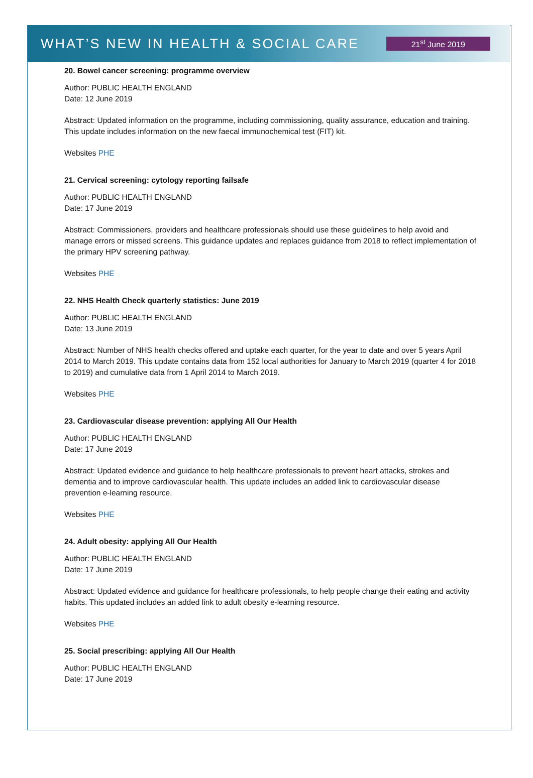WHAT’S NEW IN HEALTH & SOCIAL CARE
21<sup>st</sup> June 2019
20. Bowel cancer screening: programme overview
Author: PUBLIC HEALTH ENGLAND
Date: 12 June 2019
Abstract: Updated information on the programme, including commissioning, quality assurance, education and training. This update includes information on the new faecal immunochemical test (FIT) kit.
Websites PHE
21. Cervical screening: cytology reporting failsafe
Author: PUBLIC HEALTH ENGLAND
Date: 17 June 2019
Abstract: Commissioners, providers and healthcare professionals should use these guidelines to help avoid and manage errors or missed screens. This guidance updates and replaces guidance from 2018 to reflect implementation of the primary HPV screening pathway.
Websites PHE
22. NHS Health Check quarterly statistics: June 2019
Author: PUBLIC HEALTH ENGLAND
Date: 13 June 2019
Abstract: Number of NHS health checks offered and uptake each quarter, for the year to date and over 5 years April 2014 to March 2019. This update contains data from 152 local authorities for January to March 2019 (quarter 4 for 2018 to 2019) and cumulative data from 1 April 2014 to March 2019.
Websites PHE
23. Cardiovascular disease prevention: applying All Our Health
Author: PUBLIC HEALTH ENGLAND
Date: 17 June 2019
Abstract: Updated evidence and guidance to help healthcare professionals to prevent heart attacks, strokes and dementia and to improve cardiovascular health. This update includes an added link to cardiovascular disease prevention e-learning resource.
Websites PHE
24. Adult obesity: applying All Our Health
Author: PUBLIC HEALTH ENGLAND
Date: 17 June 2019
Abstract: Updated evidence and guidance for healthcare professionals, to help people change their eating and activity habits. This updated includes an added link to adult obesity e-learning resource.
Websites PHE
25. Social prescribing: applying All Our Health
Author: PUBLIC HEALTH ENGLAND
Date: 17 June 2019